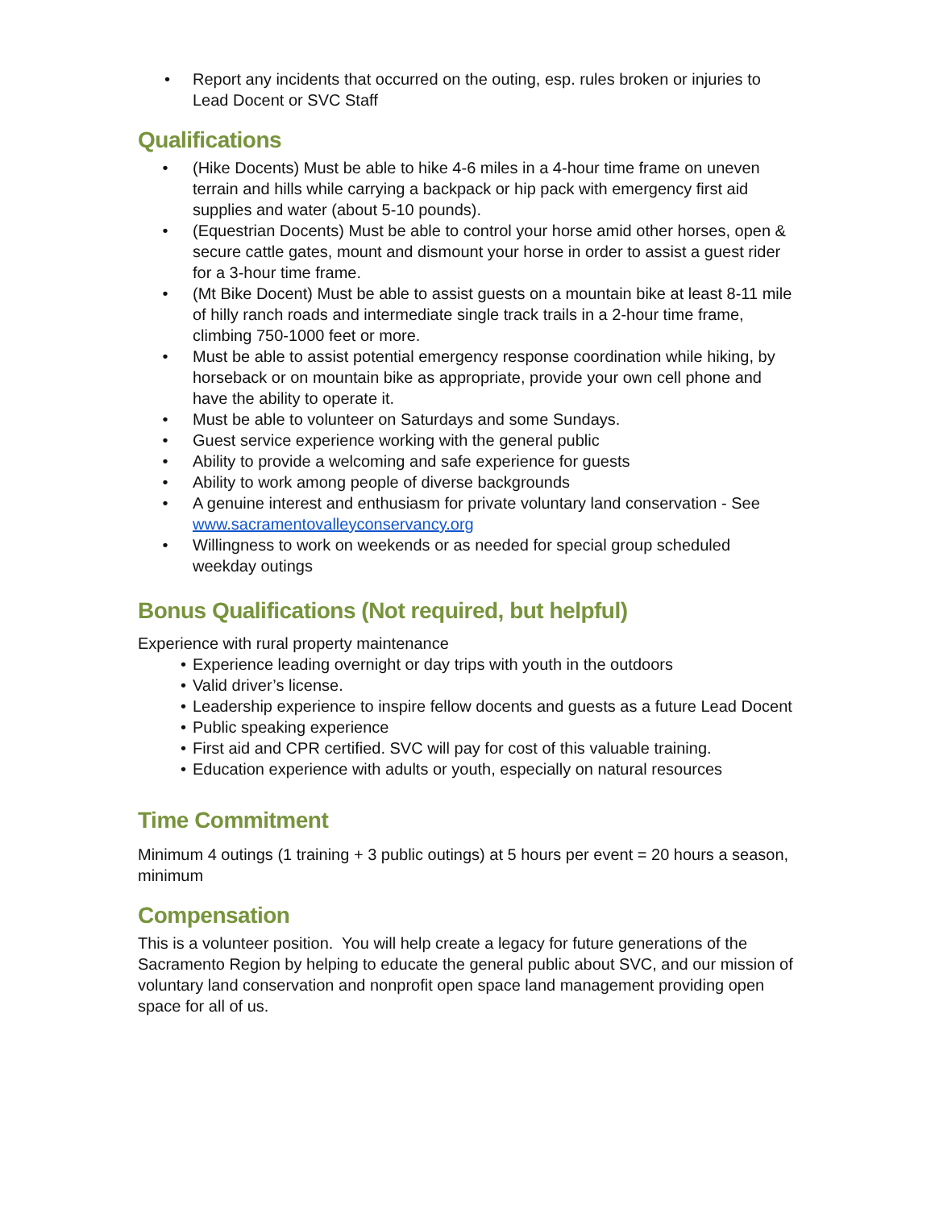• Report any incidents that occurred on the outing, esp. rules broken or injuries to Lead Docent or SVC Staff
Qualifications
• (Hike Docents) Must be able to hike 4-6 miles in a 4-hour time frame on uneven terrain and hills while carrying a backpack or hip pack with emergency first aid supplies and water (about 5-10 pounds).
• (Equestrian Docents) Must be able to control your horse amid other horses, open & secure cattle gates, mount and dismount your horse in order to assist a guest rider for a 3-hour time frame.
• (Mt Bike Docent) Must be able to assist guests on a mountain bike at least 8-11 mile of hilly ranch roads and intermediate single track trails in a 2-hour time frame, climbing 750-1000 feet or more.
• Must be able to assist potential emergency response coordination while hiking, by horseback or on mountain bike as appropriate, provide your own cell phone and have the ability to operate it.
• Must be able to volunteer on Saturdays and some Sundays.
• Guest service experience working with the general public
• Ability to provide a welcoming and safe experience for guests
• Ability to work among people of diverse backgrounds
• A genuine interest and enthusiasm for private voluntary land conservation - See www.sacramentovalleyconservancy.org
• Willingness to work on weekends or as needed for special group scheduled weekday outings
Bonus Qualifications (Not required, but helpful)
Experience with rural property maintenance
• Experience leading overnight or day trips with youth in the outdoors
• Valid driver’s license.
• Leadership experience to inspire fellow docents and guests as a future Lead Docent
• Public speaking experience
• First aid and CPR certified. SVC will pay for cost of this valuable training.
• Education experience with adults or youth, especially on natural resources
Time Commitment
Minimum 4 outings (1 training + 3 public outings) at 5 hours per event = 20 hours a season, minimum
Compensation
This is a volunteer position. You will help create a legacy for future generations of the Sacramento Region by helping to educate the general public about SVC, and our mission of voluntary land conservation and nonprofit open space land management providing open space for all of us.